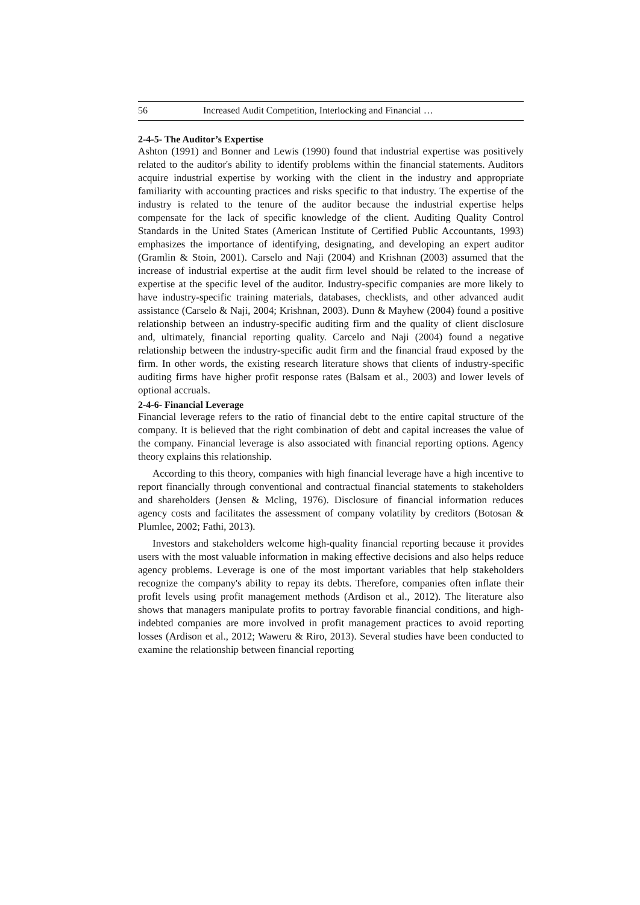56 Increased Audit Competition, Interlocking and Financial …
2-4-5- The Auditor’s Expertise
Ashton (1991) and Bonner and Lewis (1990) found that industrial expertise was positively related to the auditor's ability to identify problems within the financial statements. Auditors acquire industrial expertise by working with the client in the industry and appropriate familiarity with accounting practices and risks specific to that industry. The expertise of the industry is related to the tenure of the auditor because the industrial expertise helps compensate for the lack of specific knowledge of the client. Auditing Quality Control Standards in the United States (American Institute of Certified Public Accountants, 1993) emphasizes the importance of identifying, designating, and developing an expert auditor (Gramlin & Stoin, 2001). Carselo and Naji (2004) and Krishnan (2003) assumed that the increase of industrial expertise at the audit firm level should be related to the increase of expertise at the specific level of the auditor. Industry-specific companies are more likely to have industry-specific training materials, databases, checklists, and other advanced audit assistance (Carselo & Naji, 2004; Krishnan, 2003). Dunn & Mayhew (2004) found a positive relationship between an industry-specific auditing firm and the quality of client disclosure and, ultimately, financial reporting quality. Carcelo and Naji (2004) found a negative relationship between the industry-specific audit firm and the financial fraud exposed by the firm. In other words, the existing research literature shows that clients of industry-specific auditing firms have higher profit response rates (Balsam et al., 2003) and lower levels of optional accruals.
2-4-6- Financial Leverage
Financial leverage refers to the ratio of financial debt to the entire capital structure of the company. It is believed that the right combination of debt and capital increases the value of the company. Financial leverage is also associated with financial reporting options. Agency theory explains this relationship.
According to this theory, companies with high financial leverage have a high incentive to report financially through conventional and contractual financial statements to stakeholders and shareholders (Jensen & Mcling, 1976). Disclosure of financial information reduces agency costs and facilitates the assessment of company volatility by creditors (Botosan & Plumlee, 2002; Fathi, 2013).
Investors and stakeholders welcome high-quality financial reporting because it provides users with the most valuable information in making effective decisions and also helps reduce agency problems. Leverage is one of the most important variables that help stakeholders recognize the company's ability to repay its debts. Therefore, companies often inflate their profit levels using profit management methods (Ardison et al., 2012). The literature also shows that managers manipulate profits to portray favorable financial conditions, and high-indebted companies are more involved in profit management practices to avoid reporting losses (Ardison et al., 2012; Waweru & Riro, 2013). Several studies have been conducted to examine the relationship between financial reporting